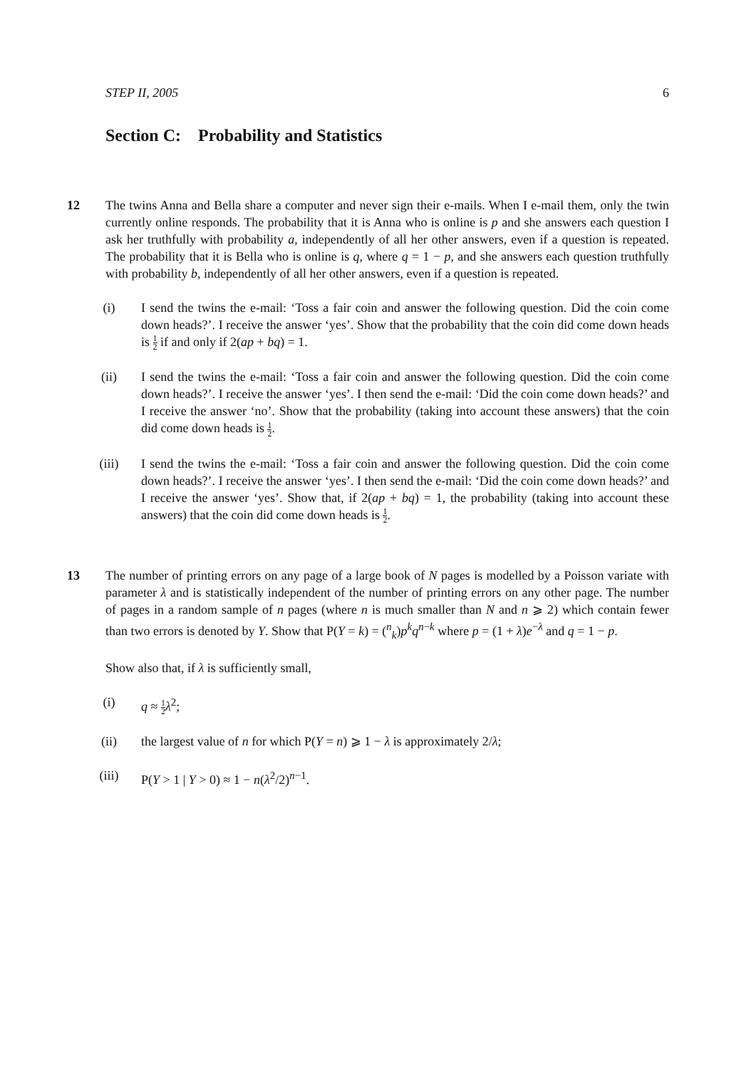STEP II, 2005 6
Section C: Probability and Statistics
12
The twins Anna and Bella share a computer and never sign their e-mails. When I e-mail them, only the twin currently online responds. The probability that it is Anna who is online is p and she answers each question I ask her truthfully with probability a, independently of all her other answers, even if a question is repeated. The probability that it is Bella who is online is q, where q = 1 − p, and she answers each question truthfully with probability b, independently of all her other answers, even if a question is repeated.
(i) I send the twins the e-mail: ‘Toss a fair coin and answer the following question. Did the coin come down heads?’. I receive the answer ‘yes’. Show that the probability that the coin did come down heads is 1 2 if and only if 2(ap + bq) = 1.
(ii) I send the twins the e-mail: ‘Toss a fair coin and answer the following question. Did the coin come down heads?’. I receive the answer ‘yes’. I then send the e-mail: ‘Did the coin come down heads?’ and I receive the answer ‘no’. Show that the probability (taking into account these answers) that the coin did come down heads is 1 2.
(iii)
I send the twins the e-mail: ‘Toss a fair coin and answer the following question. Did the coin come down heads?’. I receive the answer ‘yes’. I then send the e-mail: ‘Did the coin come down heads?’ and I receive the answer ‘yes’. Show that, if 2(ap + bq) = 1, the probability (taking into account these answers) that the coin did come down heads is 1 2.
13
The number of printing errors on any page of a large book of N pages is modelled by a Poisson variate with parameter λ and is statistically independent of the number of printing errors on any other page. The number of pages in a random sample of n pages (where n is much smaller than N and n ⩾ 2) which contain fewer than two errors is denoted by Y. Show that P(Y = k) = (<sup>n</sup><sub>k</sub>)p<sup>k</sup>q<sup>n−k</sup> where p = (1 + λ)e<sup>−λ</sup> and q = 1 − p.
Show also that, if λ is sufficiently small,
(i) q ≈ 1 2 λ<sup>2</sup>;
(ii) the largest value of n for which P(Y = n) ⩾ 1 − λ is approximately 2/λ;
(iii)
P(Y > 1 | Y > 0) ≈ 1 − n(λ<sup>2</sup>/2)<sup>n−1</sup>.